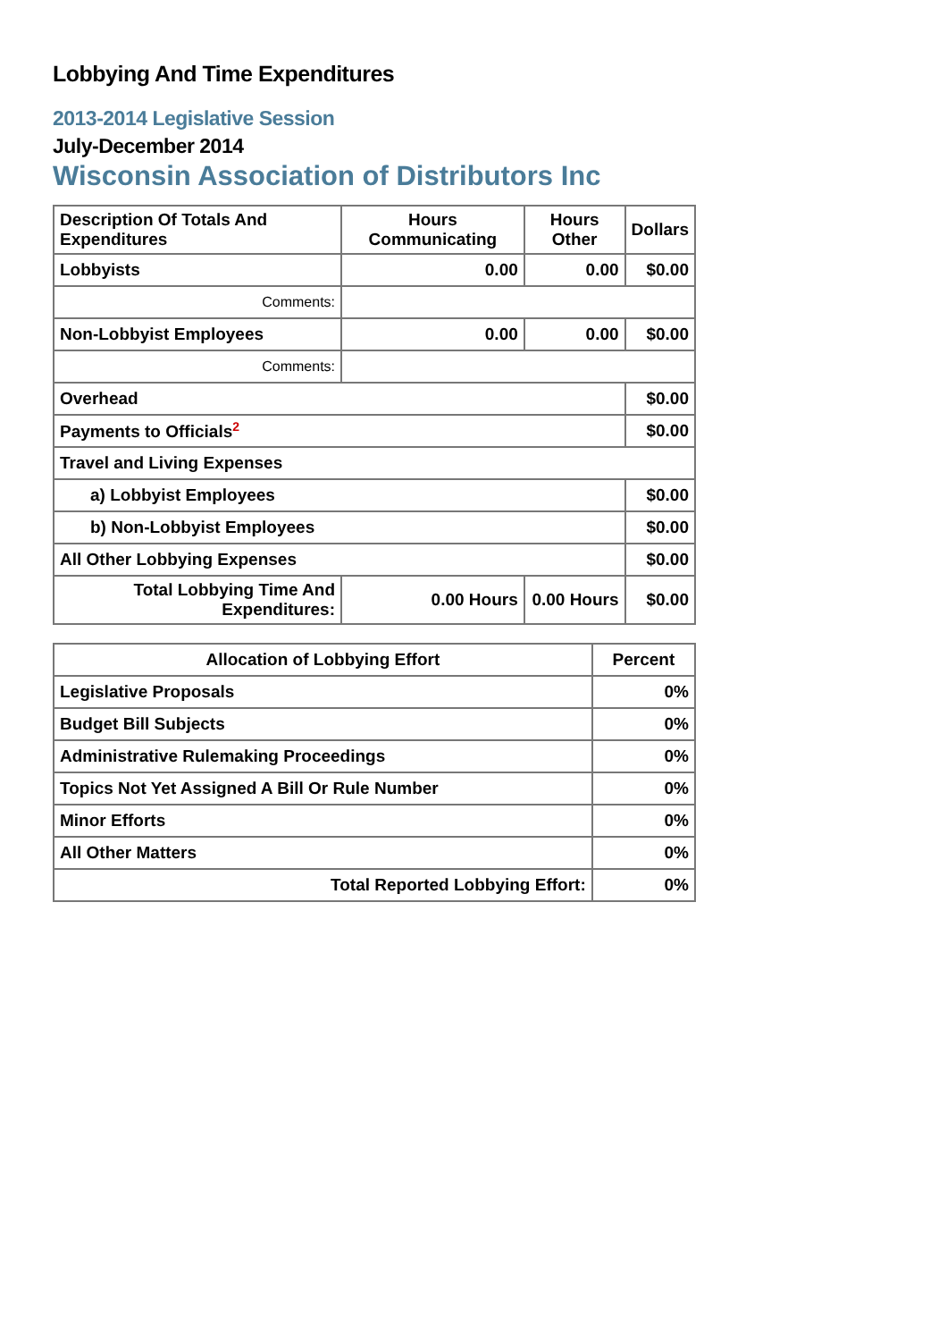Lobbying And Time Expenditures
2013-2014 Legislative Session
July-December 2014
Wisconsin Association of Distributors Inc
| Description Of Totals And Expenditures | Hours Communicating | Hours Other | Dollars |
| --- | --- | --- | --- |
| Lobbyists | 0.00 | 0.00 | $0.00 |
| Comments: | | | |
| Non-Lobbyist Employees | 0.00 | 0.00 | $0.00 |
| Comments: | | | |
| Overhead | | | $0.00 |
| Payments to Officials<sup>2</sup> | | | $0.00 |
| Travel and Living Expenses | | | |
| a) Lobbyist Employees | | | $0.00 |
| b) Non-Lobbyist Employees | | | $0.00 |
| All Other Lobbying Expenses | | | $0.00 |
| Total Lobbying Time And Expenditures: | 0.00 Hours | 0.00 Hours | $0.00 |
| Allocation of Lobbying Effort | Percent |
| --- | --- |
| Legislative Proposals | 0% |
| Budget Bill Subjects | 0% |
| Administrative Rulemaking Proceedings | 0% |
| Topics Not Yet Assigned A Bill Or Rule Number | 0% |
| Minor Efforts | 0% |
| All Other Matters | 0% |
| Total Reported Lobbying Effort: | 0% |